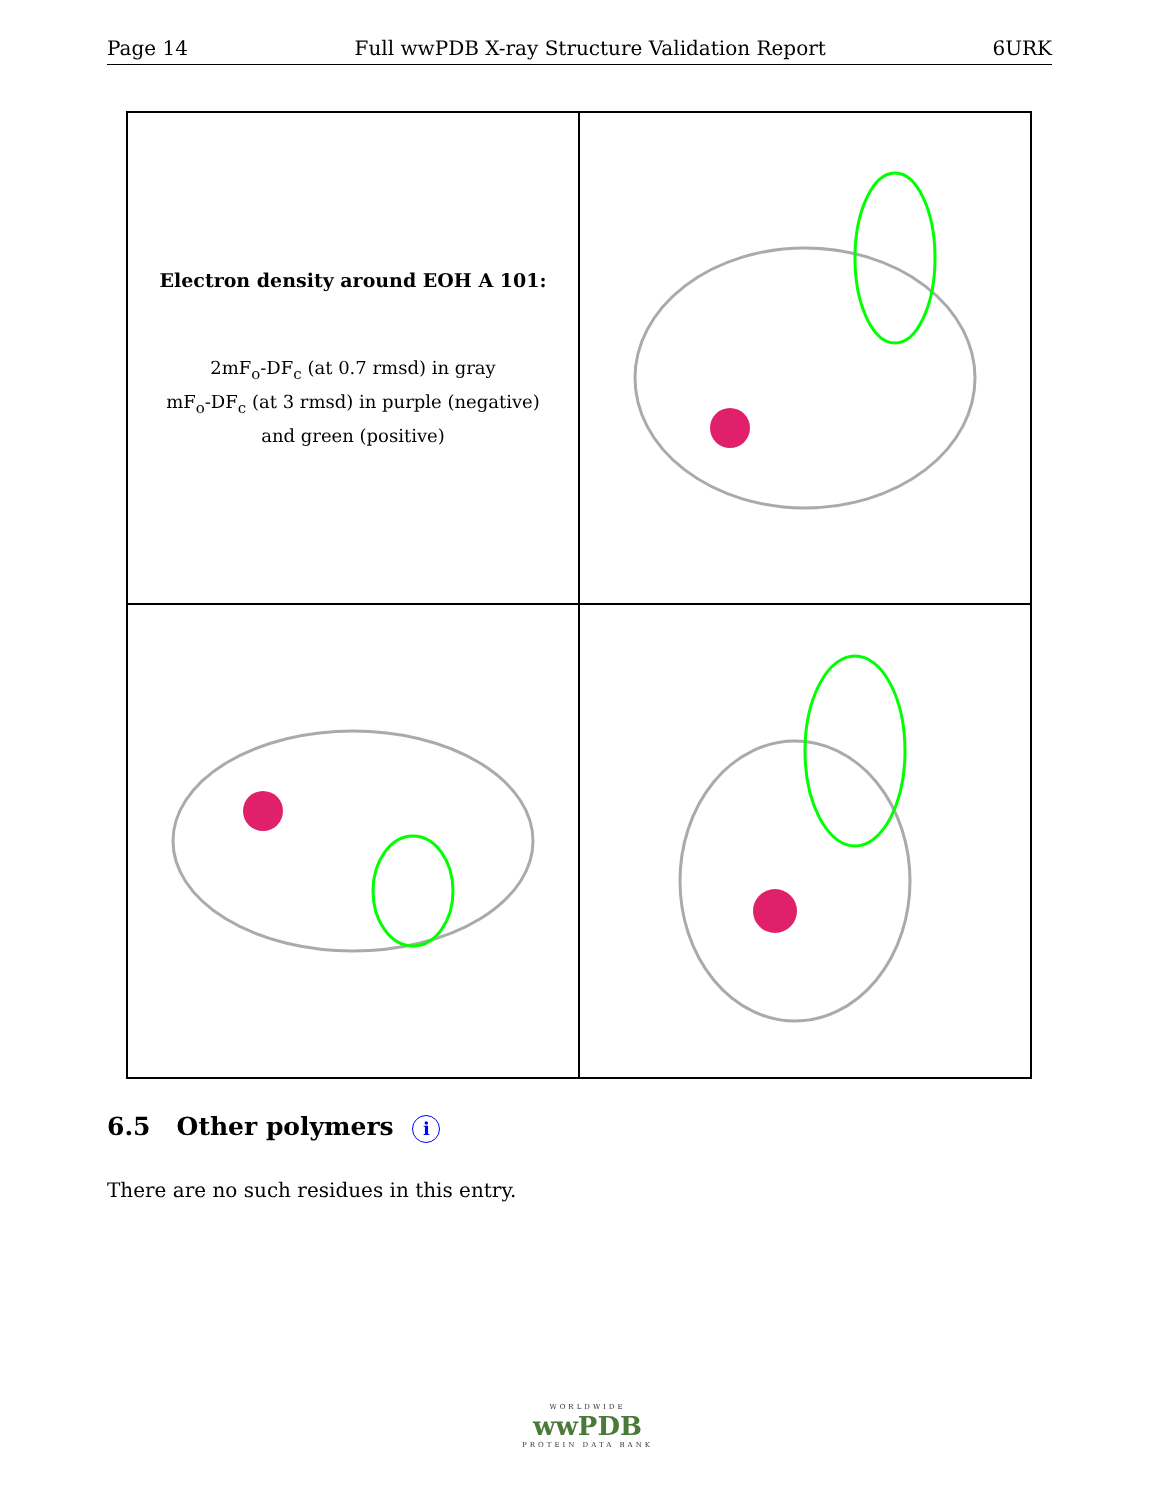Page 14 Full wwPDB X-ray Structure Validation Report 6URK
Electron density around EOH A 101:
2mF<sub>o</sub>-DF<sub>c</sub> (at 0.7 rmsd) in gray
mF<sub>o</sub>-DF<sub>c</sub> (at 3 rmsd) in purple (negative)
and green (positive)
6.5 Other polymers i
There are no such residues in this entry.
WORLDWIDE
wwPDB
PROTEIN DATA BANK